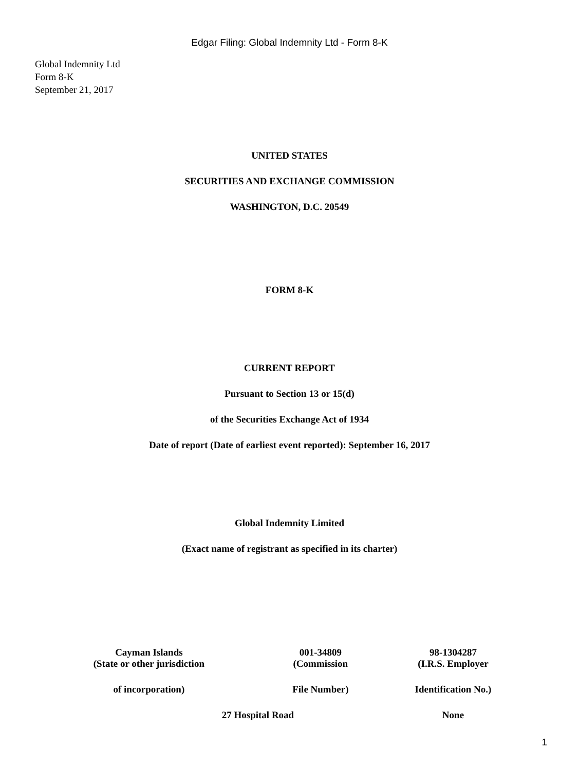Edgar Filing: Global Indemnity Ltd - Form 8-K
Global Indemnity Ltd
Form 8-K
September 21, 2017
UNITED STATES
SECURITIES AND EXCHANGE COMMISSION
WASHINGTON, D.C. 20549
FORM 8-K
CURRENT REPORT
Pursuant to Section 13 or 15(d)
of the Securities Exchange Act of 1934
Date of report (Date of earliest event reported): September 16, 2017
Global Indemnity Limited
(Exact name of registrant as specified in its charter)
| Cayman Islands (State or other jurisdiction | 001-34809 (Commission | 98-1304287 (I.R.S. Employer |
| of incorporation) | File Number) | Identification No.) |
| 27 Hospital Road | | None |
1